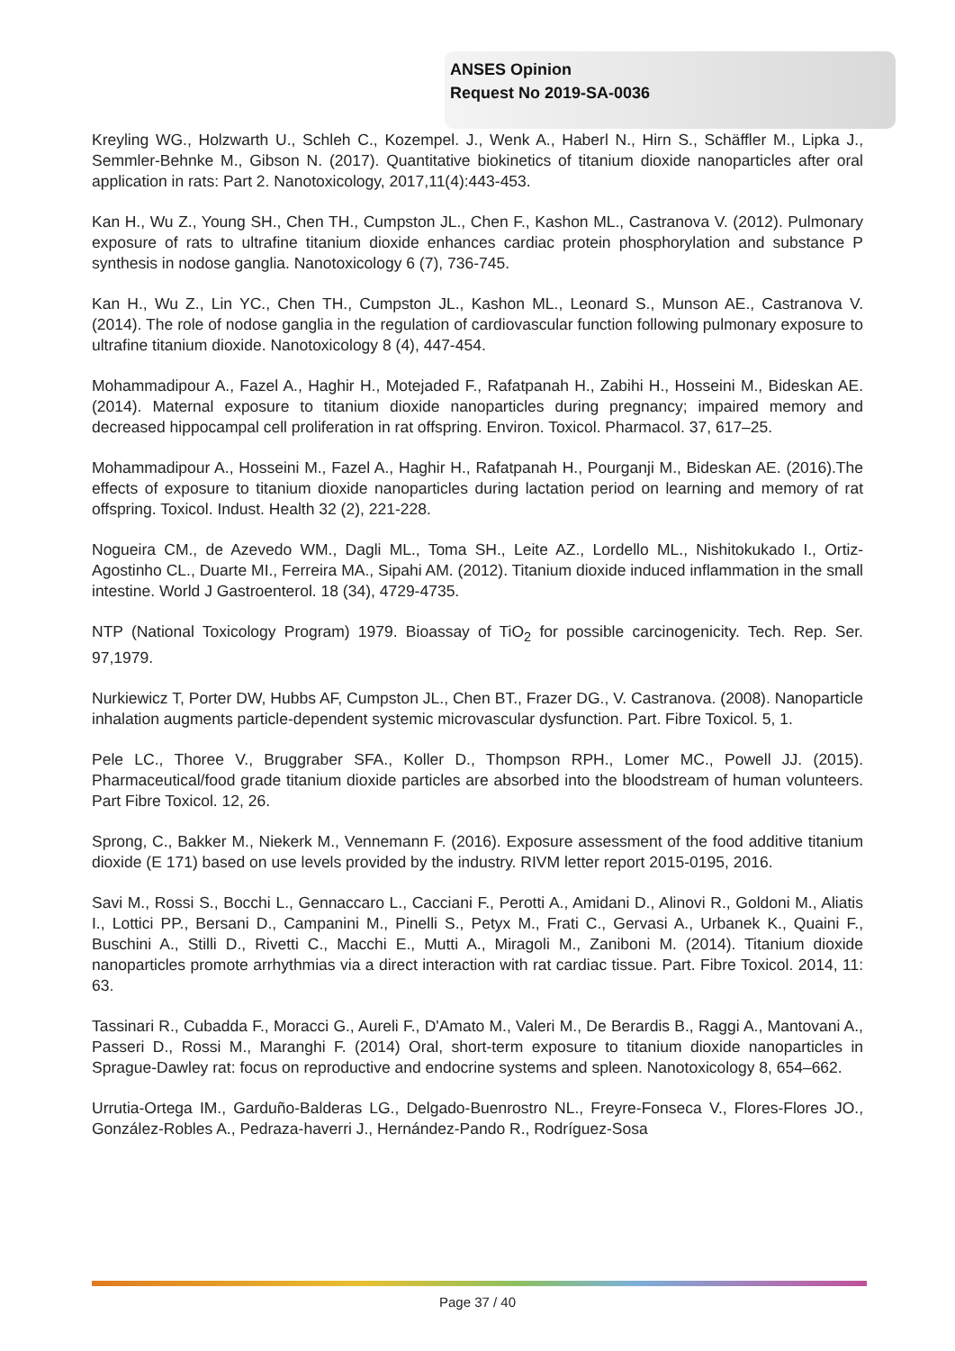ANSES Opinion
Request No 2019-SA-0036
Kreyling WG., Holzwarth U., Schleh C., Kozempel. J., Wenk A., Haberl N., Hirn S., Schäffler M., Lipka J., Semmler-Behnke M., Gibson N. (2017). Quantitative biokinetics of titanium dioxide nanoparticles after oral application in rats: Part 2. Nanotoxicology, 2017,11(4):443-453.
Kan H., Wu Z., Young SH., Chen TH., Cumpston JL., Chen F., Kashon ML., Castranova V. (2012). Pulmonary exposure of rats to ultrafine titanium dioxide enhances cardiac protein phosphorylation and substance P synthesis in nodose ganglia. Nanotoxicology 6 (7), 736-745.
Kan H., Wu Z., Lin YC., Chen TH., Cumpston JL., Kashon ML., Leonard S., Munson AE., Castranova V. (2014). The role of nodose ganglia in the regulation of cardiovascular function following pulmonary exposure to ultrafine titanium dioxide. Nanotoxicology 8 (4), 447-454.
Mohammadipour A., Fazel A., Haghir H., Motejaded F., Rafatpanah H., Zabihi H., Hosseini M., Bideskan AE. (2014). Maternal exposure to titanium dioxide nanoparticles during pregnancy; impaired memory and decreased hippocampal cell proliferation in rat offspring. Environ. Toxicol. Pharmacol. 37, 617–25.
Mohammadipour A., Hosseini M., Fazel A., Haghir H., Rafatpanah H., Pourganji M., Bideskan AE. (2016).The effects of exposure to titanium dioxide nanoparticles during lactation period on learning and memory of rat offspring. Toxicol. Indust. Health 32 (2), 221-228.
Nogueira CM., de Azevedo WM., Dagli ML., Toma SH., Leite AZ., Lordello ML., Nishitokukado I., Ortiz-Agostinho CL., Duarte MI., Ferreira MA., Sipahi AM. (2012). Titanium dioxide induced inflammation in the small intestine. World J Gastroenterol. 18 (34), 4729-4735.
NTP (National Toxicology Program) 1979. Bioassay of TiO<sub>2</sub> for possible carcinogenicity. Tech. Rep. Ser. 97,1979.
Nurkiewicz T, Porter DW, Hubbs AF, Cumpston JL., Chen BT., Frazer DG., V. Castranova. (2008). Nanoparticle inhalation augments particle-dependent systemic microvascular dysfunction. Part. Fibre Toxicol. 5, 1.
Pele LC., Thoree V., Bruggraber SFA., Koller D., Thompson RPH., Lomer MC., Powell JJ. (2015). Pharmaceutical/food grade titanium dioxide particles are absorbed into the bloodstream of human volunteers. Part Fibre Toxicol. 12, 26.
Sprong, C., Bakker M., Niekerk M., Vennemann F. (2016). Exposure assessment of the food additive titanium dioxide (E 171) based on use levels provided by the industry. RIVM letter report 2015-0195, 2016.
Savi M., Rossi S., Bocchi L., Gennaccaro L., Cacciani F., Perotti A., Amidani D., Alinovi R., Goldoni M., Aliatis I., Lottici PP., Bersani D., Campanini M., Pinelli S., Petyx M., Frati C., Gervasi A., Urbanek K., Quaini F., Buschini A., Stilli D., Rivetti C., Macchi E., Mutti A., Miragoli M., Zaniboni M. (2014). Titanium dioxide nanoparticles promote arrhythmias via a direct interaction with rat cardiac tissue. Part. Fibre Toxicol. 2014, 11: 63.
Tassinari R., Cubadda F., Moracci G., Aureli F., D'Amato M., Valeri M., De Berardis B., Raggi A., Mantovani A., Passeri D., Rossi M., Maranghi F. (2014) Oral, short-term exposure to titanium dioxide nanoparticles in Sprague-Dawley rat: focus on reproductive and endocrine systems and spleen. Nanotoxicology 8, 654–662.
Urrutia-Ortega IM., Garduño-Balderas LG., Delgado-Buenrostro NL., Freyre-Fonseca V., Flores-Flores JO., González-Robles A., Pedraza-haverri J., Hernández-Pando R., Rodríguez-Sosa
Page 37 / 40